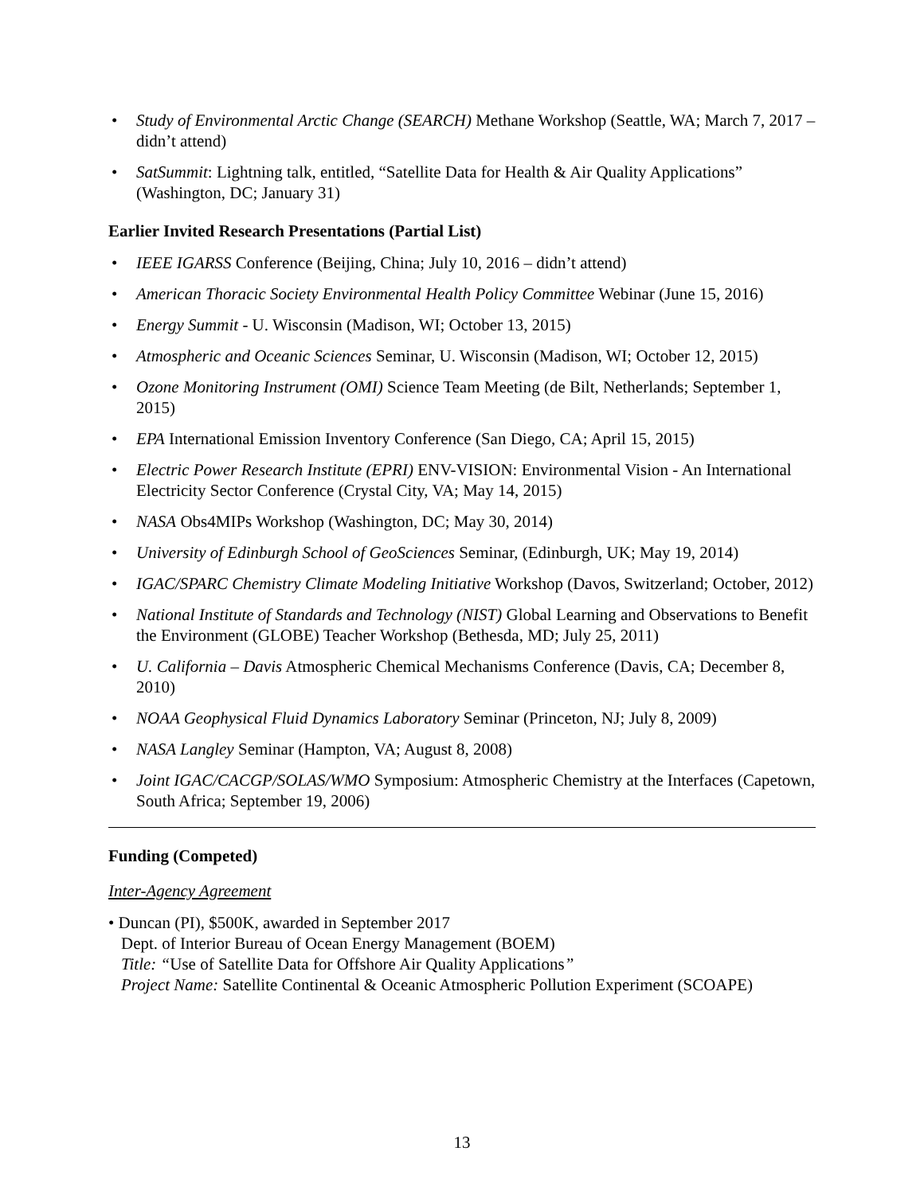• Study of Environmental Arctic Change (SEARCH) Methane Workshop (Seattle, WA; March 7, 2017 – didn’t attend)
• SatSummit: Lightning talk, entitled, “Satellite Data for Health & Air Quality Applications” (Washington, DC; January 31)
Earlier Invited Research Presentations (Partial List)
• IEEE IGARSS Conference (Beijing, China; July 10, 2016 – didn’t attend)
• American Thoracic Society Environmental Health Policy Committee Webinar (June 15, 2016)
• Energy Summit - U. Wisconsin (Madison, WI; October 13, 2015)
• Atmospheric and Oceanic Sciences Seminar, U. Wisconsin (Madison, WI; October 12, 2015)
• Ozone Monitoring Instrument (OMI) Science Team Meeting (de Bilt, Netherlands; September 1, 2015)
• EPA International Emission Inventory Conference (San Diego, CA; April 15, 2015)
• Electric Power Research Institute (EPRI) ENV-VISION: Environmental Vision - An International Electricity Sector Conference (Crystal City, VA; May 14, 2015)
• NASA Obs4MIPs Workshop (Washington, DC; May 30, 2014)
• University of Edinburgh School of GeoSciences Seminar, (Edinburgh, UK; May 19, 2014)
• IGAC/SPARC Chemistry Climate Modeling Initiative Workshop (Davos, Switzerland; October, 2012)
• National Institute of Standards and Technology (NIST) Global Learning and Observations to Benefit the Environment (GLOBE) Teacher Workshop (Bethesda, MD; July 25, 2011)
• U. California – Davis Atmospheric Chemical Mechanisms Conference (Davis, CA; December 8, 2010)
• NOAA Geophysical Fluid Dynamics Laboratory Seminar (Princeton, NJ; July 8, 2009)
• NASA Langley Seminar (Hampton, VA; August 8, 2008)
• Joint IGAC/CACGP/SOLAS/WMO Symposium: Atmospheric Chemistry at the Interfaces (Capetown, South Africa; September 19, 2006)
Funding (Competed)
Inter-Agency Agreement
• Duncan (PI), $500K, awarded in September 2017
Dept. of Interior Bureau of Ocean Energy Management (BOEM)
Title: “Use of Satellite Data for Offshore Air Quality Applications”
Project Name: Satellite Continental & Oceanic Atmospheric Pollution Experiment (SCOAPE)
13